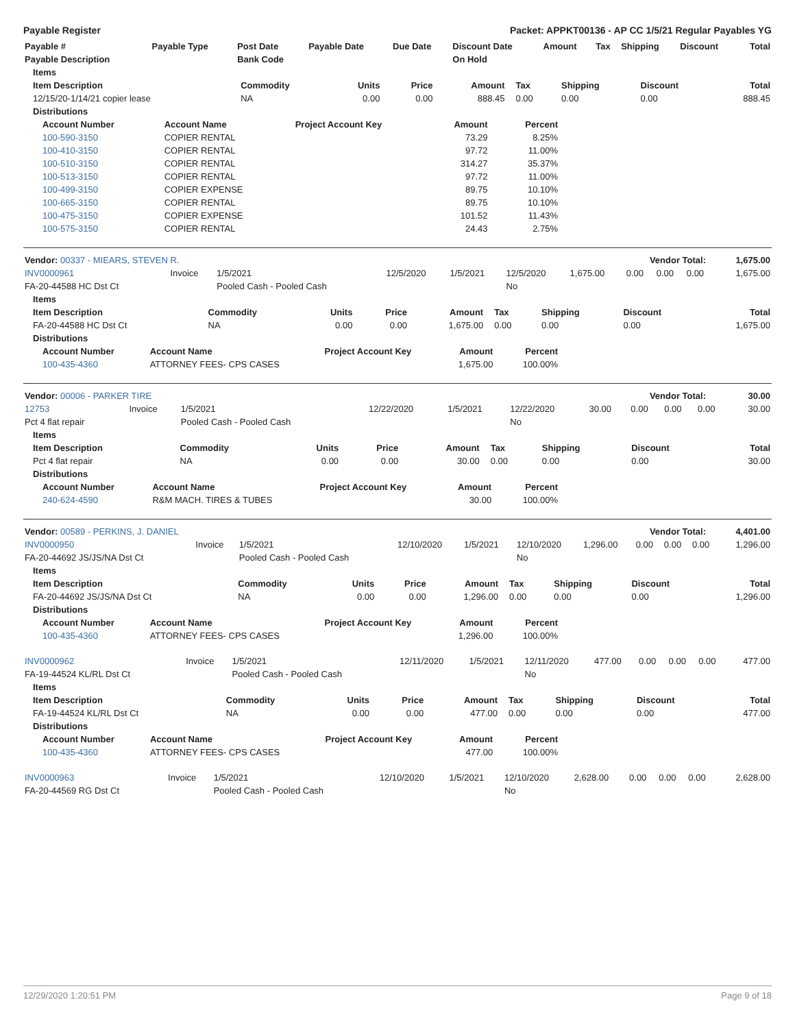Payable Register Packet: APPKT00136 - AP CC 1/5/21 Regular Payables YG
| Payable # | Payable Type | Post Date | Payable Date | Due Date | Discount Date | Amount | Tax | Shipping | Discount | Total |
| --- | --- | --- | --- | --- | --- | --- | --- | --- | --- | --- |
| Payable Description | | Bank Code | | | On Hold | | | | | |
| Items | | | | | | | | |
| --- | --- | --- | --- | --- | --- | --- | --- | --- |
| Item Description | Commodity | Units | Price | Amount | Tax | Shipping | Discount | Total |
| 12/15/20-1/14/21 copier lease | NA | 0.00 | 0.00 | 888.45 | 0.00 | 0.00 | 0.00 | 888.45 |
| Distributions | | | | | | | | |
| Account Number | Account Name | Project Account Key | Amount | Percent | |
| --- | --- | --- | --- | --- | --- |
| 100-590-3150 | COPIER RENTAL | | 73.29 | 8.25% | |
| 100-410-3150 | COPIER RENTAL | | 97.72 | 11.00% | |
| 100-510-3150 | COPIER RENTAL | | 314.27 | 35.37% | |
| 100-513-3150 | COPIER RENTAL | | 97.72 | 11.00% | |
| 100-499-3150 | COPIER EXPENSE | | 89.75 | 10.10% | |
| 100-665-3150 | COPIER RENTAL | | 89.75 | 10.10% | |
| 100-475-3150 | COPIER EXPENSE | | 101.52 | 11.43% | |
| 100-575-3150 | COPIER RENTAL | | 24.43 | 2.75% | |
| Vendor: 00337 - MIEARS, STEVEN R. | Vendor Total: | 1,675.00 |
| --- | --- | --- |
| INV0000961 | Invoice | 1/5/2021 | 12/5/2020 | 1/5/2021 | 12/5/2020 | 1,675.00 | 0.00 | 0.00 | 0.00 | 1,675.00 |
| FA-20-44588 HC Dst Ct | | Pooled Cash - Pooled Cash | | | No | | | | | |
| Items | | | | | | | | |
| --- | --- | --- | --- | --- | --- | --- | --- | --- |
| Item Description | Commodity | Units | Price | Amount | Tax | Shipping | Discount | Total |
| FA-20-44588 HC Dst Ct | NA | 0.00 | 0.00 | 1,675.00 | 0.00 | 0.00 | 0.00 | 1,675.00 |
| Distributions | | | | | | | | |
| Account Number | Account Name | Project Account Key | Amount | Percent | |
| --- | --- | --- | --- | --- | --- |
| 100-435-4360 | ATTORNEY FEES- CPS CASES | | 1,675.00 | 100.00% | |
| Vendor: 00006 - PARKER TIRE | Vendor Total: | 30.00 |
| --- | --- | --- |
| 12753 | Invoice | 1/5/2021 | 12/22/2020 | 1/5/2021 | 12/22/2020 | 30.00 | 0.00 | 0.00 | 0.00 | 30.00 |
| Pct 4 flat repair | | Pooled Cash - Pooled Cash | | | No | | | | | |
| Items | | | | | | | | |
| --- | --- | --- | --- | --- | --- | --- | --- | --- |
| Item Description | Commodity | Units | Price | Amount | Tax | Shipping | Discount | Total |
| Pct 4 flat repair | NA | 0.00 | 0.00 | 30.00 | 0.00 | 0.00 | 0.00 | 30.00 |
| Distributions | | | | | | | | |
| Account Number | Account Name | Project Account Key | Amount | Percent | |
| --- | --- | --- | --- | --- | --- |
| 240-624-4590 | R&M MACH. TIRES & TUBES | | 30.00 | 100.00% | |
| Vendor: 00589 - PERKINS, J. DANIEL | Vendor Total: | 4,401.00 |
| --- | --- | --- |
| INV0000950 | Invoice | 1/5/2021 | 12/10/2020 | 1/5/2021 | 12/10/2020 | 1,296.00 | 0.00 | 0.00 | 0.00 | 1,296.00 |
| FA-20-44692 JS/JS/NA Dst Ct | | Pooled Cash - Pooled Cash | | | No | | | | | |
| Items | | | | | | | | |
| --- | --- | --- | --- | --- | --- | --- | --- | --- |
| Item Description | Commodity | Units | Price | Amount | Tax | Shipping | Discount | Total |
| FA-20-44692 JS/JS/NA Dst Ct | NA | 0.00 | 0.00 | 1,296.00 | 0.00 | 0.00 | 0.00 | 1,296.00 |
| Distributions | | | | | | | | |
| Account Number | Account Name | Project Account Key | Amount | Percent | |
| --- | --- | --- | --- | --- | --- |
| 100-435-4360 | ATTORNEY FEES- CPS CASES | | 1,296.00 | 100.00% | |
| INV0000962 | Invoice | 1/5/2021 | 12/11/2020 | 1/5/2021 | 12/11/2020 | 477.00 | 0.00 | 0.00 | 0.00 | 477.00 |
| FA-19-44524 KL/RL Dst Ct | | Pooled Cash - Pooled Cash | | | No | | | | | |
| Items | | | | | | | | |
| --- | --- | --- | --- | --- | --- | --- | --- | --- |
| Item Description | Commodity | Units | Price | Amount | Tax | Shipping | Discount | Total |
| FA-19-44524 KL/RL Dst Ct | NA | 0.00 | 0.00 | 477.00 | 0.00 | 0.00 | 0.00 | 477.00 |
| Distributions | | | | | | | | |
| Account Number | Account Name | Project Account Key | Amount | Percent | |
| --- | --- | --- | --- | --- | --- |
| 100-435-4360 | ATTORNEY FEES- CPS CASES | | 477.00 | 100.00% | |
| INV0000963 | Invoice | 1/5/2021 | 12/10/2020 | 1/5/2021 | 12/10/2020 | 2,628.00 | 0.00 | 0.00 | 0.00 | 2,628.00 |
| FA-20-44569 RG Dst Ct | | Pooled Cash - Pooled Cash | | | No | | | | | |
12/29/2020 1:20:51 PM Page 9 of 18